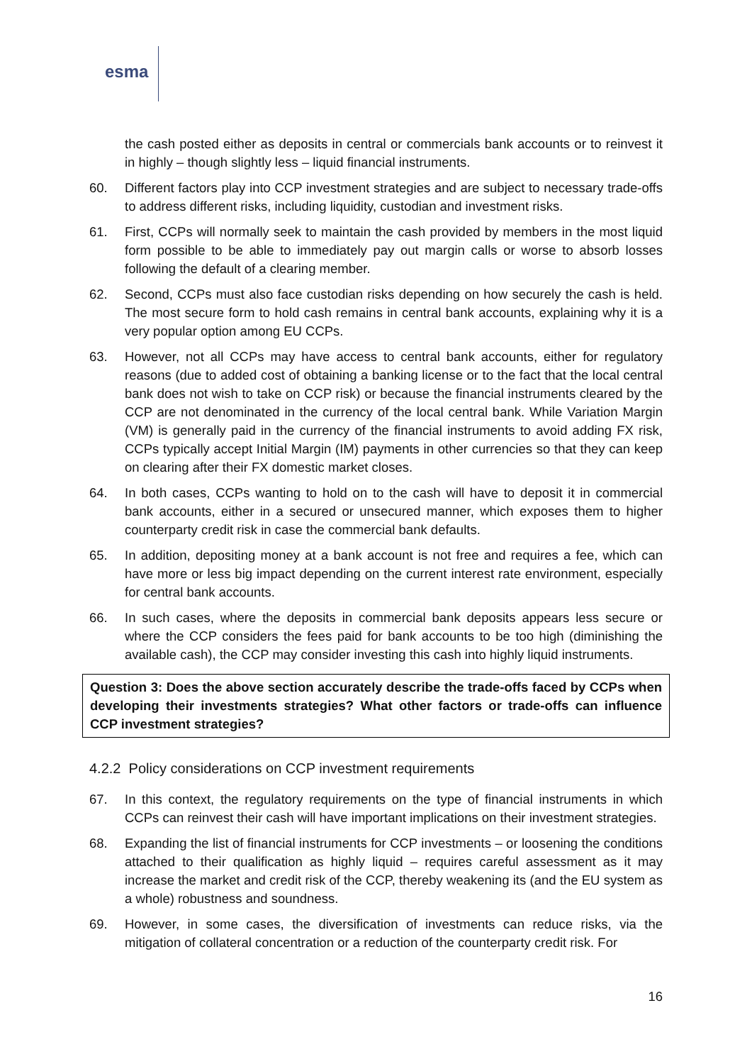esma
the cash posted either as deposits in central or commercials bank accounts or to reinvest it in highly – though slightly less – liquid financial instruments.
60. Different factors play into CCP investment strategies and are subject to necessary trade-offs to address different risks, including liquidity, custodian and investment risks.
61. First, CCPs will normally seek to maintain the cash provided by members in the most liquid form possible to be able to immediately pay out margin calls or worse to absorb losses following the default of a clearing member.
62. Second, CCPs must also face custodian risks depending on how securely the cash is held. The most secure form to hold cash remains in central bank accounts, explaining why it is a very popular option among EU CCPs.
63. However, not all CCPs may have access to central bank accounts, either for regulatory reasons (due to added cost of obtaining a banking license or to the fact that the local central bank does not wish to take on CCP risk) or because the financial instruments cleared by the CCP are not denominated in the currency of the local central bank. While Variation Margin (VM) is generally paid in the currency of the financial instruments to avoid adding FX risk, CCPs typically accept Initial Margin (IM) payments in other currencies so that they can keep on clearing after their FX domestic market closes.
64. In both cases, CCPs wanting to hold on to the cash will have to deposit it in commercial bank accounts, either in a secured or unsecured manner, which exposes them to higher counterparty credit risk in case the commercial bank defaults.
65. In addition, depositing money at a bank account is not free and requires a fee, which can have more or less big impact depending on the current interest rate environment, especially for central bank accounts.
66. In such cases, where the deposits in commercial bank deposits appears less secure or where the CCP considers the fees paid for bank accounts to be too high (diminishing the available cash), the CCP may consider investing this cash into highly liquid instruments.
Question 3: Does the above section accurately describe the trade-offs faced by CCPs when developing their investments strategies? What other factors or trade-offs can influence CCP investment strategies?
4.2.2 Policy considerations on CCP investment requirements
67. In this context, the regulatory requirements on the type of financial instruments in which CCPs can reinvest their cash will have important implications on their investment strategies.
68. Expanding the list of financial instruments for CCP investments – or loosening the conditions attached to their qualification as highly liquid – requires careful assessment as it may increase the market and credit risk of the CCP, thereby weakening its (and the EU system as a whole) robustness and soundness.
69. However, in some cases, the diversification of investments can reduce risks, via the mitigation of collateral concentration or a reduction of the counterparty credit risk. For
16